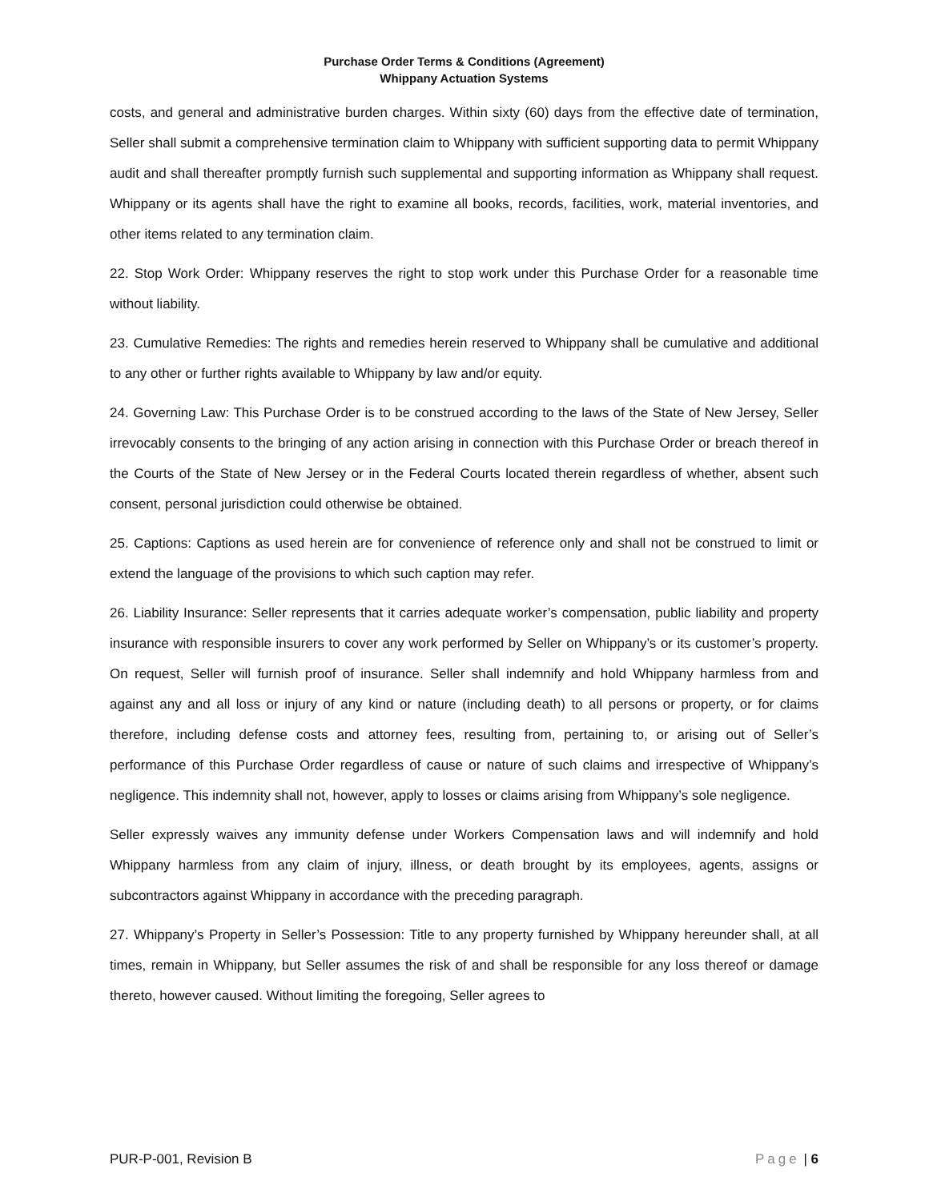Purchase Order Terms & Conditions (Agreement)
Whippany Actuation Systems
costs, and general and administrative burden charges. Within sixty (60) days from the effective date of termination, Seller shall submit a comprehensive termination claim to Whippany with sufficient supporting data to permit Whippany audit and shall thereafter promptly furnish such supplemental and supporting information as Whippany shall request. Whippany or its agents shall have the right to examine all books, records, facilities, work, material inventories, and other items related to any termination claim.
22. Stop Work Order: Whippany reserves the right to stop work under this Purchase Order for a reasonable time without liability.
23. Cumulative Remedies: The rights and remedies herein reserved to Whippany shall be cumulative and additional to any other or further rights available to Whippany by law and/or equity.
24. Governing Law: This Purchase Order is to be construed according to the laws of the State of New Jersey, Seller irrevocably consents to the bringing of any action arising in connection with this Purchase Order or breach thereof in the Courts of the State of New Jersey or in the Federal Courts located therein regardless of whether, absent such consent, personal jurisdiction could otherwise be obtained.
25. Captions: Captions as used herein are for convenience of reference only and shall not be construed to limit or extend the language of the provisions to which such caption may refer.
26. Liability Insurance: Seller represents that it carries adequate worker’s compensation, public liability and property insurance with responsible insurers to cover any work performed by Seller on Whippany’s or its customer’s property. On request, Seller will furnish proof of insurance. Seller shall indemnify and hold Whippany harmless from and against any and all loss or injury of any kind or nature (including death) to all persons or property, or for claims therefore, including defense costs and attorney fees, resulting from, pertaining to, or arising out of Seller’s performance of this Purchase Order regardless of cause or nature of such claims and irrespective of Whippany’s negligence. This indemnity shall not, however, apply to losses or claims arising from Whippany’s sole negligence.
Seller expressly waives any immunity defense under Workers Compensation laws and will indemnify and hold Whippany harmless from any claim of injury, illness, or death brought by its employees, agents, assigns or subcontractors against Whippany in accordance with the preceding paragraph.
27. Whippany’s Property in Seller’s Possession: Title to any property furnished by Whippany hereunder shall, at all times, remain in Whippany, but Seller assumes the risk of and shall be responsible for any loss thereof or damage thereto, however caused. Without limiting the foregoing, Seller agrees to
PUR-P-001, Revision B Page | 6